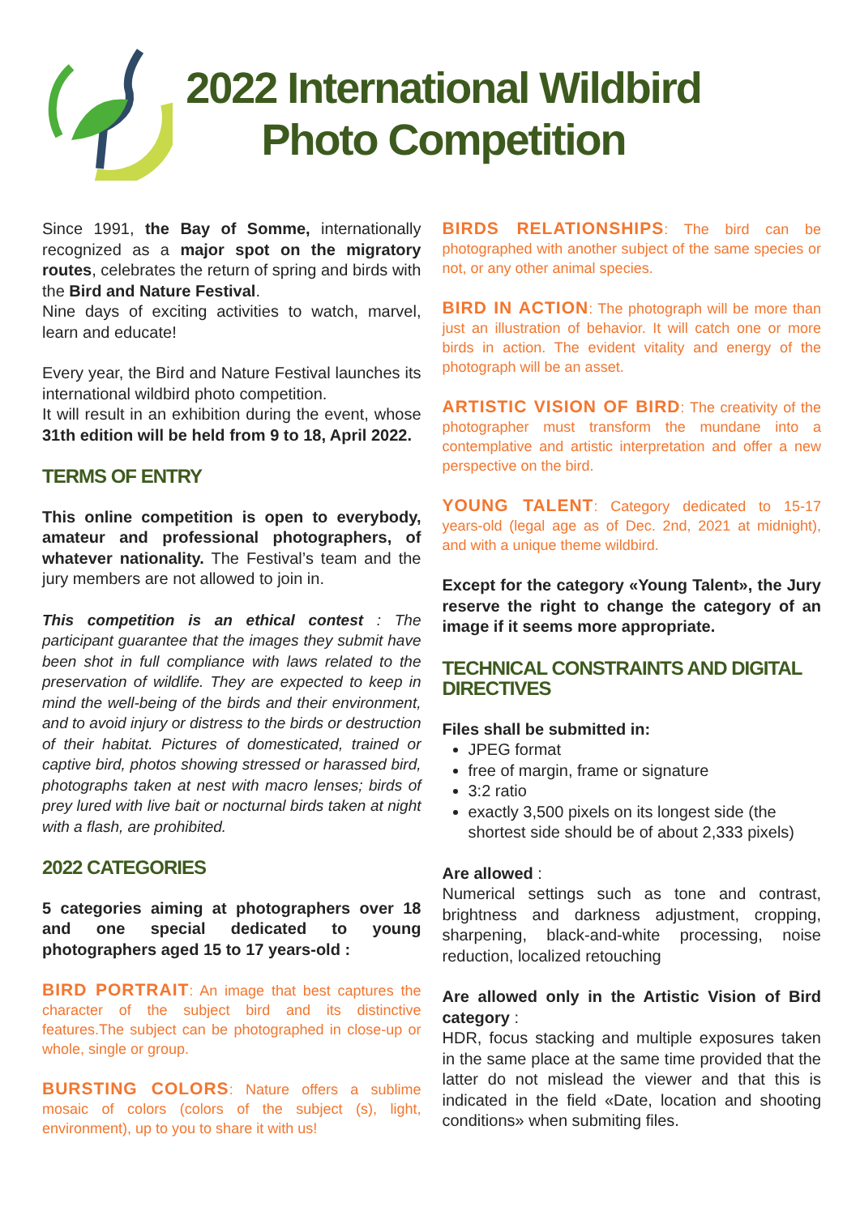2022 International Wildbird
Photo Competition
Since 1991, the Bay of Somme, internationally recognized as a major spot on the migratory routes, celebrates the return of spring and birds with the Bird and Nature Festival.
Nine days of exciting activities to watch, marvel, learn and educate!
Every year, the Bird and Nature Festival launches its international wildbird photo competition.
It will result in an exhibition during the event, whose 31th edition will be held from 9 to 18, April 2022.
TERMS OF ENTRY
This online competition is open to everybody, amateur and professional photographers, of whatever nationality. The Festival’s team and the jury members are not allowed to join in.
This competition is an ethical contest : The participant guarantee that the images they submit have been shot in full compliance with laws related to the preservation of wildlife. They are expected to keep in mind the well-being of the birds and their environment, and to avoid injury or distress to the birds or destruction of their habitat. Pictures of domesticated, trained or captive bird, photos showing stressed or harassed bird, photographs taken at nest with macro lenses; birds of prey lured with live bait or nocturnal birds taken at night with a flash, are prohibited.
2022 CATEGORIES
5 categories aiming at photographers over 18 and one special dedicated to young photographers aged 15 to 17 years-old :
BIRD PORTRAIT: An image that best captures the character of the subject bird and its distinctive features.The subject can be photographed in close-up or whole, single or group.
BURSTING COLORS: Nature offers a sublime mosaic of colors (colors of the subject (s), light, environment), up to you to share it with us!
BIRDS RELATIONSHIPS: The bird can be photographed with another subject of the same species or not, or any other animal species.
BIRD IN ACTION: The photograph will be more than just an illustration of behavior. It will catch one or more birds in action. The evident vitality and energy of the photograph will be an asset.
ARTISTIC VISION OF BIRD: The creativity of the photographer must transform the mundane into a contemplative and artistic interpretation and offer a new perspective on the bird.
YOUNG TALENT: Category dedicated to 15-17 years-old (legal age as of Dec. 2nd, 2021 at midnight), and with a unique theme wildbird.
Except for the category «Young Talent», the Jury reserve the right to change the category of an image if it seems more appropriate.
TECHNICAL CONSTRAINTS AND DIGITAL DIRECTIVES
Files shall be submitted in:
JPEG format
free of margin, frame or signature
3:2 ratio
exactly 3,500 pixels on its longest side (the shortest side should be of about 2,333 pixels)
Are allowed :
Numerical settings such as tone and contrast, brightness and darkness adjustment, cropping, sharpening, black-and-white processing, noise reduction, localized retouching
Are allowed only in the Artistic Vision of Bird category :
HDR, focus stacking and multiple exposures taken in the same place at the same time provided that the latter do not mislead the viewer and that this is indicated in the field «Date, location and shooting conditions» when submiting files.